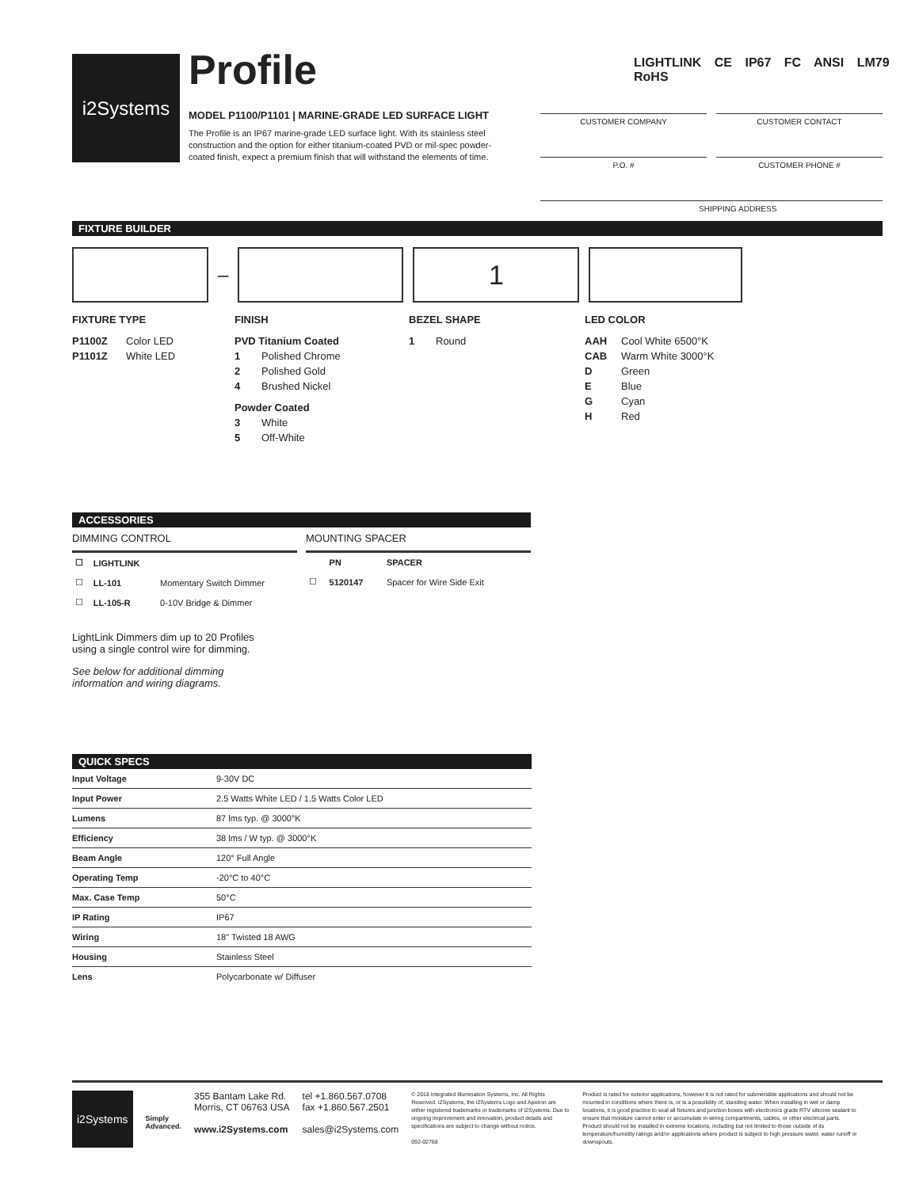i2Systems
Profile
MODEL P1100/P1101 | MARINE-GRADE LED SURFACE LIGHT
The Profile is an IP67 marine-grade LED surface light. With its stainless steel construction and the option for either titanium-coated PVD or mil-spec powder-coated finish, expect a premium finish that will withstand the elements of time.
LIGHTLINK CE IP67 FC ANSI LM79 RoHS
CUSTOMER COMPANY CUSTOMER CONTACT
P.O. # CUSTOMER PHONE #
SHIPPING ADDRESS
FIXTURE BUILDER
–
1
FIXTURE TYPE
P1100Z Color LED
P1101Z White LED
FINISH
PVD Titanium Coated
1 Polished Chrome
2 Polished Gold
4 Brushed Nickel
Powder Coated
3 White
5 Off-White
BEZEL SHAPE
1 Round
LED COLOR
AAH Cool White 6500°K
CAB Warm White 3000°K
D Green
E Blue
G Cyan
H Red
ACCESSORIES
DIMMING CONTROL
| ☐ | LIGHTLINK | |
| --- | --- | --- |
| ☐ | LL-101 | Momentary Switch Dimmer |
| ☐ | LL-105-R | 0-10V Bridge & Dimmer |
MOUNTING SPACER
| | PN | SPACER |
| --- | --- | --- |
| ☐ | 5120147 | Spacer for Wire Side Exit |
LightLink Dimmers dim up to 20 Profiles
using a single control wire for dimming.
See below for additional dimming
information and wiring diagrams.
QUICK SPECS
| Input Voltage | 9-30V DC |
| Input Power | 2.5 Watts White LED / 1.5 Watts Color LED |
| Lumens | 87 lms typ. @ 3000°K |
| Efficiency | 38 lms / W typ. @ 3000°K |
| Beam Angle | 120° Full Angle |
| Operating Temp | -20°C to 40°C |
| Max. Case Temp | 50°C |
| IP Rating | IP67 |
| Wiring | 18" Twisted 18 AWG |
| Housing | Stainless Steel |
| Lens | Polycarbonate w/ Diffuser |
i2Systems
Simply
Advanced.
355 Bantam Lake Rd.
Morris, CT 06763 USA
www.i2Systems.com
tel +1.860.567.0708
fax +1.860.567.2501
sales@i2Systems.com
© 2018 Integrated Illumination Systems, Inc. All Rights Reserved. i2Systems, the i2Systems Logo and Apeiron are either registered trademarks or trademarks of i2Systems. Due to ongoing improvement and innovation, product details and specifications are subject to change without notice.
092-02768
Product is rated for exterior applications, however it is not rated for submersible applications and should not be mounted in conditions where there is, or is a possibility of, standing water. When installing in wet or damp locations, it is good practice to seal all fixtures and junction boxes with electronics grade RTV silicone sealant to ensure that moisture cannot enter or accumulate in wiring compartments, cables, or other electrical parts. Product should not be installed in extreme locations, including but not limited to those outside of its temperature/humidity ratings and/or applications where product is subject to high pressure water, water runoff or downspouts.